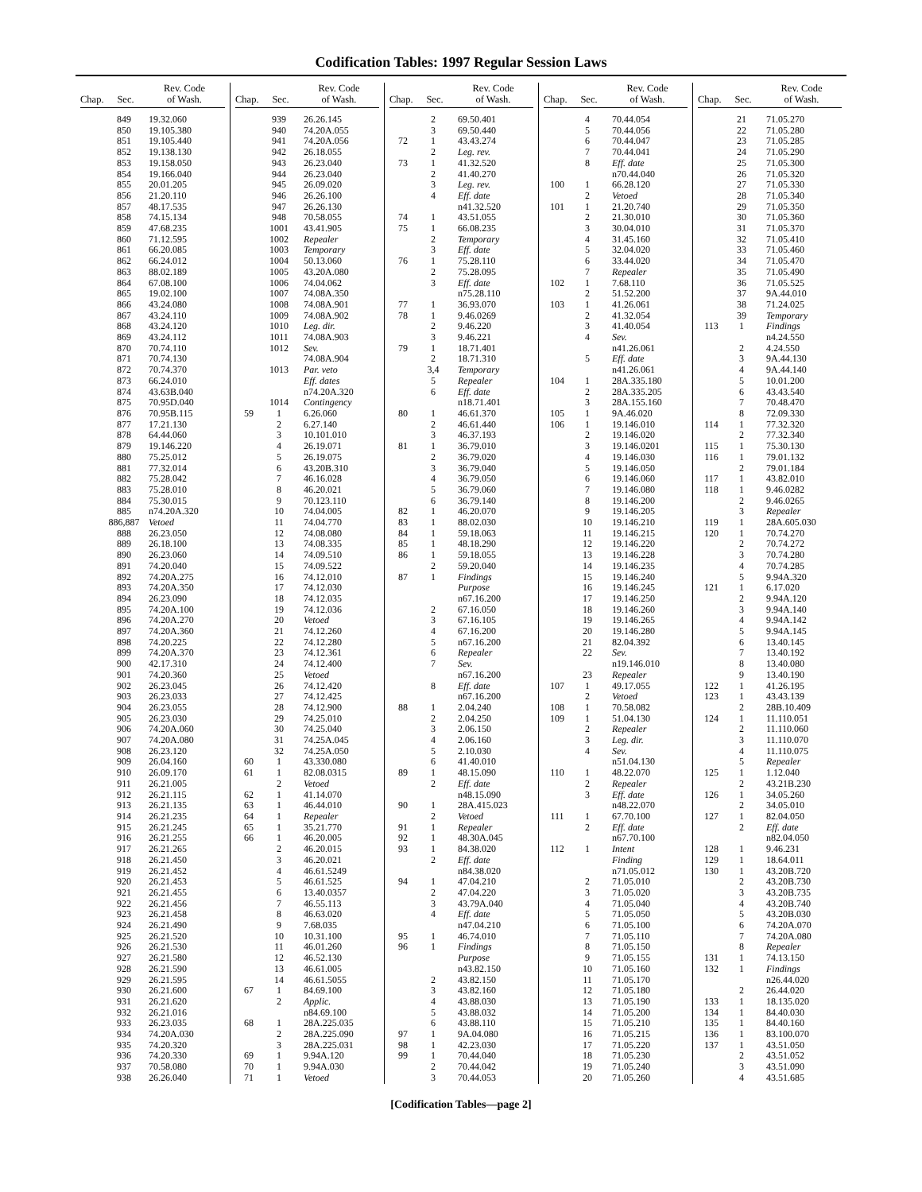Codification Tables: 1997 Regular Session Laws
| Chap. | Sec. | Rev. Code of Wash. |
| --- | --- | --- |
| | 849 | 19.32.060 |
| | 850 | 19.105.380 |
| | 851 | 19.105.440 |
| | 852 | 19.138.130 |
| | 853 | 19.158.050 |
| | 854 | 19.166.040 |
| | 855 | 20.01.205 |
| | 856 | 21.20.110 |
| | 857 | 48.17.535 |
| | 858 | 74.15.134 |
| | 859 | 47.68.235 |
| | 860 | 71.12.595 |
| | 861 | 66.20.085 |
| | 862 | 66.24.012 |
| | 863 | 88.02.189 |
| | 864 | 67.08.100 |
| | 865 | 19.02.100 |
| | 866 | 43.24.080 |
| | 867 | 43.24.110 |
| | 868 | 43.24.120 |
| | 869 | 43.24.112 |
| | 870 | 70.74.110 |
| | 871 | 70.74.130 |
| | 872 | 70.74.370 |
| | 873 | 66.24.010 |
| | 874 | 43.63B.040 |
| | 875 | 70.95D.040 |
| | 876 | 70.95B.115 |
| | 877 | 17.21.130 |
| | 878 | 64.44.060 |
| | 879 | 19.146.220 |
| | 880 | 75.25.012 |
| | 881 | 77.32.014 |
| | 882 | 75.28.042 |
| | 883 | 75.28.010 |
| | 884 | 75.30.015 |
| | 885 | n74.20A.320 |
| | 886,887 | Vetoed |
| | 888 | 26.23.050 |
| | 889 | 26.18.100 |
| | 890 | 26.23.060 |
| | 891 | 74.20.040 |
| | 892 | 74.20A.275 |
| | 893 | 74.20A.350 |
| | 894 | 26.23.090 |
| | 895 | 74.20A.100 |
| | 896 | 74.20A.270 |
| | 897 | 74.20A.360 |
| | 898 | 74.20.225 |
| | 899 | 74.20A.370 |
| | 900 | 42.17.310 |
| | 901 | 74.20.360 |
| | 902 | 26.23.045 |
| | 903 | 26.23.033 |
| | 904 | 26.23.055 |
| | 905 | 26.23.030 |
| | 906 | 74.20A.060 |
| | 907 | 74.20A.080 |
| | 908 | 26.23.120 |
| | 909 | 26.04.160 |
| | 910 | 26.09.170 |
| | 911 | 26.21.005 |
| | 912 | 26.21.115 |
| | 913 | 26.21.135 |
| | 914 | 26.21.235 |
| | 915 | 26.21.245 |
| | 916 | 26.21.255 |
| | 917 | 26.21.265 |
| | 918 | 26.21.450 |
| | 919 | 26.21.452 |
| | 920 | 26.21.453 |
| | 921 | 26.21.455 |
| | 922 | 26.21.456 |
| | 923 | 26.21.458 |
| | 924 | 26.21.490 |
| | 925 | 26.21.520 |
| | 926 | 26.21.530 |
| | 927 | 26.21.580 |
| | 928 | 26.21.590 |
| | 929 | 26.21.595 |
| | 930 | 26.21.600 |
| | 931 | 26.21.620 |
| | 932 | 26.21.016 |
| | 933 | 26.23.035 |
| | 934 | 74.20A.030 |
| | 935 | 74.20.320 |
| | 936 | 74.20.330 |
| | 937 | 70.58.080 |
| | 938 | 26.26.040 |
| Chap. | Sec. | Rev. Code of Wash. |
| --- | --- | --- |
| | 939 | 26.26.145 |
| | 940 | 74.20A.055 |
| | 941 | 74.20A.056 |
| | 942 | 26.18.055 |
| | 943 | 26.23.040 |
| | 944 | 26.23.040 |
| | 945 | 26.09.020 |
| | 946 | 26.26.100 |
| | 947 | 26.26.130 |
| | 948 | 70.58.055 |
| | 1001 | 43.41.905 |
| | 1002 | Repealer |
| | 1003 | Temporary |
| | 1004 | 50.13.060 |
| | 1005 | 43.20A.080 |
| | 1006 | 74.04.062 |
| | 1007 | 74.08A.350 |
| | 1008 | 74.08A.901 |
| | 1009 | 74.08A.902 |
| | 1010 | Leg. dir. |
| | 1011 | 74.08A.903 |
| | 1012 | Sev. |
| | | 74.08A.904 |
| | 1013 | Par. veto |
| | | Eff. dates |
| | | n74.20A.320 |
| | 1014 | Contingency |
| 59 | 1 | 6.26.060 |
| | 2 | 6.27.140 |
| | 3 | 10.101.010 |
| | 4 | 26.19.071 |
| | 5 | 26.19.075 |
| | 6 | 43.20B.310 |
| | 7 | 46.16.028 |
| | 8 | 46.20.021 |
| | 9 | 70.123.110 |
| | 10 | 74.04.005 |
| | 11 | 74.04.770 |
| | 12 | 74.08.080 |
| | 13 | 74.08.335 |
| | 14 | 74.09.510 |
| | 15 | 74.09.522 |
| | 16 | 74.12.010 |
| | 17 | 74.12.030 |
| | 18 | 74.12.035 |
| | 19 | 74.12.036 |
| | 20 | Vetoed |
| | 21 | 74.12.260 |
| | 22 | 74.12.280 |
| | 23 | 74.12.361 |
| | 24 | 74.12.400 |
| | 25 | Vetoed |
| | 26 | 74.12.420 |
| | 27 | 74.12.425 |
| | 28 | 74.12.900 |
| | 29 | 74.25.010 |
| | 30 | 74.25.040 |
| | 31 | 74.25A.045 |
| | 32 | 74.25A.050 |
| 60 | 1 | 43.330.080 |
| 61 | 1 | 82.08.0315 |
| | 2 | Vetoed |
| 62 | 1 | 41.14.070 |
| 63 | 1 | 46.44.010 |
| 64 | 1 | Repealer |
| 65 | 1 | 35.21.770 |
| 66 | 1 | 46.20.005 |
| | 2 | 46.20.015 |
| | 3 | 46.20.021 |
| | 4 | 46.61.5249 |
| | 5 | 46.61.525 |
| | 6 | 13.40.0357 |
| | 7 | 46.55.113 |
| | 8 | 46.63.020 |
| | 9 | 7.68.035 |
| | 10 | 10.31.100 |
| | 11 | 46.01.260 |
| | 12 | 46.52.130 |
| | 13 | 46.61.005 |
| | 14 | 46.61.5055 |
| 67 | 1 | 84.69.100 |
| | 2 | Applic. |
| | | n84.69.100 |
| 68 | 1 | 28A.225.035 |
| | 2 | 28A.225.090 |
| | 3 | 28A.225.031 |
| 69 | 1 | 9.94A.120 |
| 70 | 1 | 9.94A.030 |
| 71 | 1 | Vetoed |
| Chap. | Sec. | Rev. Code of Wash. |
| --- | --- | --- |
| | 2 | 69.50.401 |
| | 3 | 69.50.440 |
| 72 | 1 | 43.43.274 |
| | 2 | Leg. rev. |
| 73 | 1 | 41.32.520 |
| | 2 | 41.40.270 |
| | 3 | Leg. rev. |
| | 4 | Eff. date |
| | | n41.32.520 |
| 74 | 1 | 43.51.055 |
| 75 | 1 | 66.08.235 |
| | 2 | Temporary |
| | 3 | Eff. date |
| 76 | 1 | 75.28.110 |
| | 2 | 75.28.095 |
| | 3 | Eff. date |
| | | n75.28.110 |
| 77 | 1 | 36.93.070 |
| 78 | 1 | 9.46.0269 |
| | 2 | 9.46.220 |
| | 3 | 9.46.221 |
| 79 | 1 | 18.71.401 |
| | 2 | 18.71.310 |
| | 3,4 | Temporary |
| | 5 | Repealer |
| | 6 | Eff. date |
| | | n18.71.401 |
| 80 | 1 | 46.61.370 |
| | 2 | 46.61.440 |
| | 3 | 46.37.193 |
| 81 | 1 | 36.79.010 |
| | 2 | 36.79.020 |
| | 3 | 36.79.040 |
| | 4 | 36.79.050 |
| | 5 | 36.79.060 |
| | 6 | 36.79.140 |
| 82 | 1 | 46.20.070 |
| 83 | 1 | 88.02.030 |
| 84 | 1 | 59.18.063 |
| 85 | 1 | 48.18.290 |
| 86 | 1 | 59.18.055 |
| | 2 | 59.20.040 |
| 87 | 1 | Findings |
| | | Purpose |
| | | n67.16.200 |
| | 2 | 67.16.050 |
| | 3 | 67.16.105 |
| | 4 | 67.16.200 |
| | 5 | n67.16.200 |
| | 6 | Repealer |
| | 7 | Sev. |
| | | n67.16.200 |
| | 8 | Eff. date |
| | | n67.16.200 |
| 88 | 1 | 2.04.240 |
| | 2 | 2.04.250 |
| | 3 | 2.06.150 |
| | 4 | 2.06.160 |
| | 5 | 2.10.030 |
| | 6 | 41.40.010 |
| 89 | 1 | 48.15.090 |
| | 2 | Eff. date |
| | | n48.15.090 |
| 90 | 1 | 28A.415.023 |
| | 2 | Vetoed |
| 91 | 1 | Repealer |
| 92 | 1 | 48.30A.045 |
| 93 | 1 | 84.38.020 |
| | 2 | Eff. date |
| | | n84.38.020 |
| 94 | 1 | 47.04.210 |
| | 2 | 47.04.220 |
| | 3 | 43.79A.040 |
| | 4 | Eff. date |
| | | n47.04.210 |
| 95 | 1 | 46.74.010 |
| 96 | 1 | Findings |
| | | Purpose |
| | | n43.82.150 |
| | 2 | 43.82.150 |
| | 3 | 43.82.160 |
| | 4 | 43.88.030 |
| | 5 | 43.88.032 |
| | 6 | 43.88.110 |
| 97 | 1 | 9A.04.080 |
| 98 | 1 | 42.23.030 |
| 99 | 1 | 70.44.040 |
| | 2 | 70.44.042 |
| | 3 | 70.44.053 |
| Chap. | Sec. | Rev. Code of Wash. |
| --- | --- | --- |
| | 4 | 70.44.054 |
| | 5 | 70.44.056 |
| | 6 | 70.44.047 |
| | 7 | 70.44.041 |
| | 8 | Eff. date |
| | | n70.44.040 |
| 100 | 1 | 66.28.120 |
| | 2 | Vetoed |
| 101 | 1 | 21.20.740 |
| | 2 | 21.30.010 |
| | 3 | 30.04.010 |
| | 4 | 31.45.160 |
| | 5 | 32.04.020 |
| | 6 | 33.44.020 |
| | 7 | Repealer |
| 102 | 1 | 7.68.110 |
| | 2 | 51.52.200 |
| 103 | 1 | 41.26.061 |
| | 2 | 41.32.054 |
| | 3 | 41.40.054 |
| | 4 | Sev. |
| | | n41.26.061 |
| | 5 | Eff. date |
| | | n41.26.061 |
| 104 | 1 | 28A.335.180 |
| | 2 | 28A.335.205 |
| | 3 | 28A.155.160 |
| 105 | 1 | 9A.46.020 |
| 106 | 1 | 19.146.010 |
| | 2 | 19.146.020 |
| | 3 | 19.146.0201 |
| | 4 | 19.146.030 |
| | 5 | 19.146.050 |
| | 6 | 19.146.060 |
| | 7 | 19.146.080 |
| | 8 | 19.146.200 |
| | 9 | 19.146.205 |
| | 10 | 19.146.210 |
| | 11 | 19.146.215 |
| | 12 | 19.146.220 |
| | 13 | 19.146.228 |
| | 14 | 19.146.235 |
| | 15 | 19.146.240 |
| | 16 | 19.146.245 |
| | 17 | 19.146.250 |
| | 18 | 19.146.260 |
| | 19 | 19.146.265 |
| | 20 | 19.146.280 |
| | 21 | 82.04.392 |
| | 22 | Sev. |
| | | n19.146.010 |
| | 23 | Repealer |
| 107 | 1 | 49.17.055 |
| | 2 | Vetoed |
| 108 | 1 | 70.58.082 |
| 109 | 1 | 51.04.130 |
| | 2 | Repealer |
| | 3 | Leg. dir. |
| | 4 | Sev. |
| | | n51.04.130 |
| 110 | 1 | 48.22.070 |
| | 2 | Repealer |
| | 3 | Eff. date |
| | | n48.22.070 |
| 111 | 1 | 67.70.100 |
| | 2 | Eff. date |
| | | n67.70.100 |
| 112 | 1 | Intent |
| | | Finding |
| | | n71.05.012 |
| | 2 | 71.05.010 |
| | 3 | 71.05.020 |
| | 4 | 71.05.040 |
| | 5 | 71.05.050 |
| | 6 | 71.05.100 |
| | 7 | 71.05.110 |
| | 8 | 71.05.150 |
| | 9 | 71.05.155 |
| | 10 | 71.05.160 |
| | 11 | 71.05.170 |
| | 12 | 71.05.180 |
| | 13 | 71.05.190 |
| | 14 | 71.05.200 |
| | 15 | 71.05.210 |
| | 16 | 71.05.215 |
| | 17 | 71.05.220 |
| | 18 | 71.05.230 |
| | 19 | 71.05.240 |
| | 20 | 71.05.260 |
| Chap. | Sec. | Rev. Code of Wash. |
| --- | --- | --- |
| | 21 | 71.05.270 |
| | 22 | 71.05.280 |
| | 23 | 71.05.285 |
| | 24 | 71.05.290 |
| | 25 | 71.05.300 |
| | 26 | 71.05.320 |
| | 27 | 71.05.330 |
| | 28 | 71.05.340 |
| | 29 | 71.05.350 |
| | 30 | 71.05.360 |
| | 31 | 71.05.370 |
| | 32 | 71.05.410 |
| | 33 | 71.05.460 |
| | 34 | 71.05.470 |
| | 35 | 71.05.490 |
| | 36 | 71.05.525 |
| | 37 | 9A.44.010 |
| | 38 | 71.24.025 |
| | 39 | Temporary |
| 113 | 1 | Findings |
| | | n4.24.550 |
| | 2 | 4.24.550 |
| | 3 | 9A.44.130 |
| | 4 | 9A.44.140 |
| | 5 | 10.01.200 |
| | 6 | 43.43.540 |
| | 7 | 70.48.470 |
| | 8 | 72.09.330 |
| 114 | 1 | 77.32.320 |
| | 2 | 77.32.340 |
| 115 | 1 | 75.30.130 |
| 116 | 1 | 79.01.132 |
| | 2 | 79.01.184 |
| 117 | 1 | 43.82.010 |
| 118 | 1 | 9.46.0282 |
| | 2 | 9.46.0265 |
| | 3 | Repealer |
| 119 | 1 | 28A.605.030 |
| 120 | 1 | 70.74.270 |
| | 2 | 70.74.272 |
| | 3 | 70.74.280 |
| | 4 | 70.74.285 |
| | 5 | 9.94A.320 |
| 121 | 1 | 6.17.020 |
| | 2 | 9.94A.120 |
| | 3 | 9.94A.140 |
| | 4 | 9.94A.142 |
| | 5 | 9.94A.145 |
| | 6 | 13.40.145 |
| | 7 | 13.40.192 |
| | 8 | 13.40.080 |
| | 9 | 13.40.190 |
| 122 | 1 | 41.26.195 |
| 123 | 1 | 43.43.139 |
| | 2 | 28B.10.409 |
| 124 | 1 | 11.110.051 |
| | 2 | 11.110.060 |
| | 3 | 11.110.070 |
| | 4 | 11.110.075 |
| | 5 | Repealer |
| 125 | 1 | 1.12.040 |
| | 2 | 43.21B.230 |
| 126 | 1 | 34.05.260 |
| | 2 | 34.05.010 |
| 127 | 1 | 82.04.050 |
| | 2 | Eff. date |
| | | n82.04.050 |
| 128 | 1 | 9.46.231 |
| 129 | 1 | 18.64.011 |
| 130 | 1 | 43.20B.720 |
| | 2 | 43.20B.730 |
| | 3 | 43.20B.735 |
| | 4 | 43.20B.740 |
| | 5 | 43.20B.030 |
| | 6 | 74.20A.070 |
| | 7 | 74.20A.080 |
| | 8 | Repealer |
| 131 | 1 | 74.13.150 |
| 132 | 1 | Findings |
| | | n26.44.020 |
| | 2 | 26.44.020 |
| 133 | 1 | 18.135.020 |
| 134 | 1 | 84.40.030 |
| 135 | 1 | 84.40.160 |
| 136 | 1 | 83.100.070 |
| 137 | 1 | 43.51.050 |
| | 2 | 43.51.052 |
| | 3 | 43.51.090 |
| | 4 | 43.51.685 |
[Codification Tables—page 2]